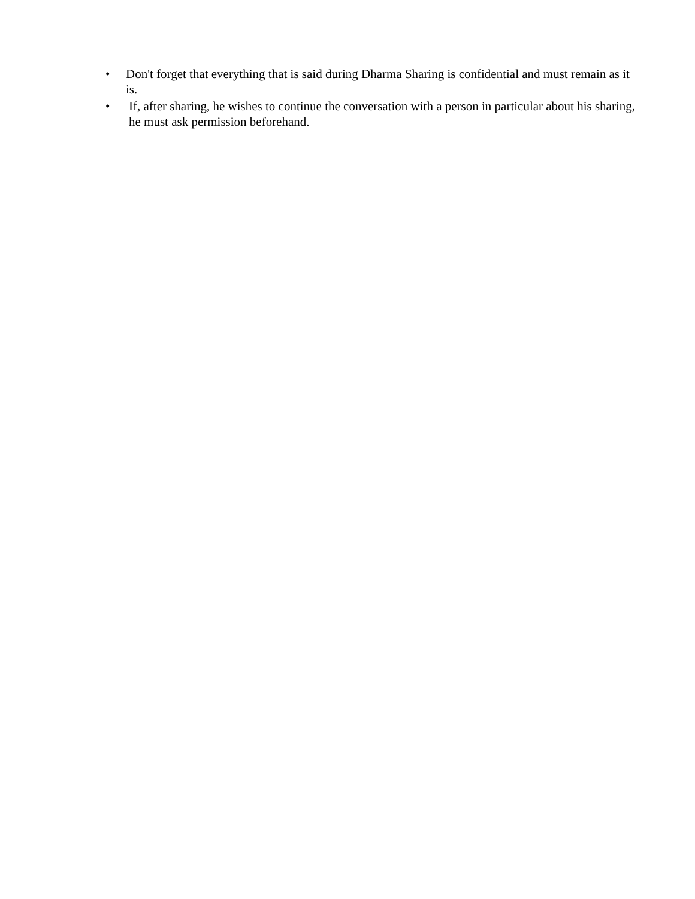• Don't forget that everything that is said during Dharma Sharing is confidential and must remain as it is.
• If, after sharing, he wishes to continue the conversation with a person in particular about his sharing, he must ask permission beforehand.